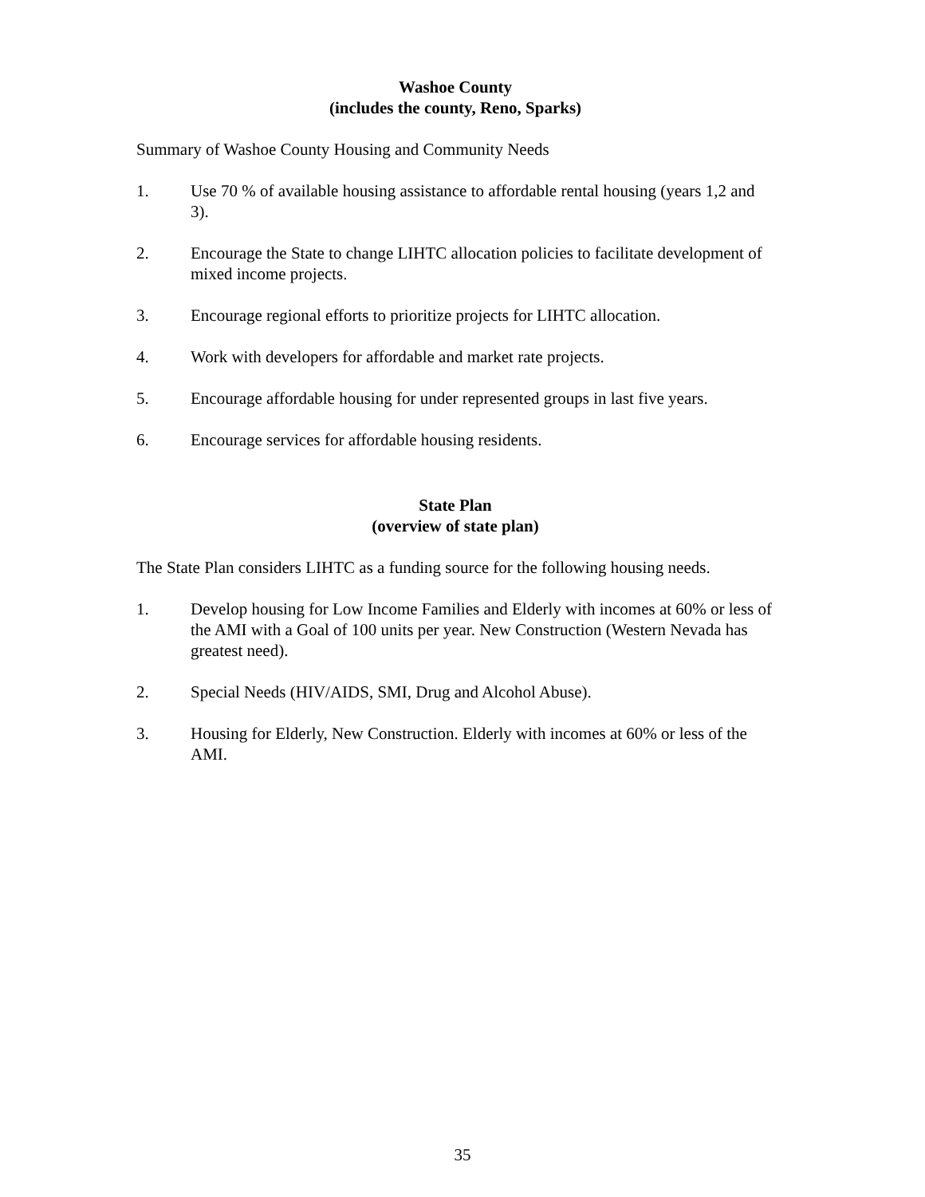Washoe County
(includes the county, Reno, Sparks)
Summary of Washoe County Housing and Community Needs
1. Use 70 % of available housing assistance to affordable rental housing (years 1,2 and 3).
2. Encourage the State to change LIHTC allocation policies to facilitate development of mixed income projects.
3. Encourage regional efforts to prioritize projects for LIHTC allocation.
4. Work with developers for affordable and market rate projects.
5. Encourage affordable housing for under represented groups in last five years.
6. Encourage services for affordable housing residents.
State Plan
(overview of state plan)
The State Plan considers LIHTC as a funding source for the following housing needs.
1. Develop housing for Low Income Families and Elderly with incomes at 60% or less of the AMI with a Goal of 100 units per year. New Construction (Western Nevada has greatest need).
2. Special Needs (HIV/AIDS, SMI, Drug and Alcohol Abuse).
3. Housing for Elderly, New Construction. Elderly with incomes at 60% or less of the AMI.
35